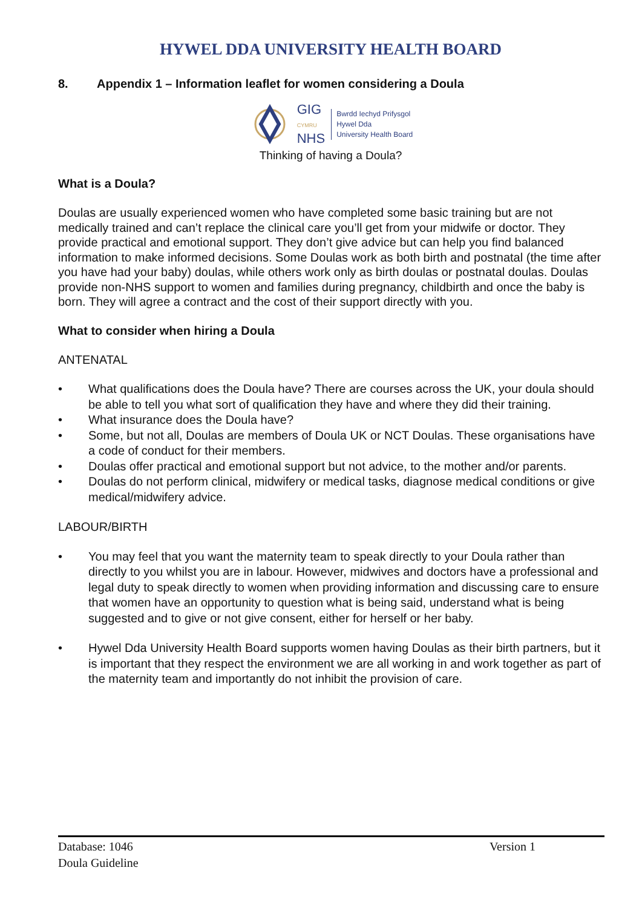HYWEL DDA UNIVERSITY HEALTH BOARD
8. Appendix 1 – Information leaflet for women considering a Doula
GIG
CYMRU
NHS
Bwrdd Iechyd Prifysgol
Hywel Dda
University Health Board
Thinking of having a Doula?
What is a Doula?
Doulas are usually experienced women who have completed some basic training but are not medically trained and can’t replace the clinical care you’ll get from your midwife or doctor. They provide practical and emotional support. They don’t give advice but can help you find balanced information to make informed decisions. Some Doulas work as both birth and postnatal (the time after you have had your baby) doulas, while others work only as birth doulas or postnatal doulas. Doulas provide non-NHS support to women and families during pregnancy, childbirth and once the baby is born. They will agree a contract and the cost of their support directly with you.
What to consider when hiring a Doula
ANTENATAL
• What qualifications does the Doula have? There are courses across the UK, your doula should be able to tell you what sort of qualification they have and where they did their training.
• What insurance does the Doula have?
• Some, but not all, Doulas are members of Doula UK or NCT Doulas. These organisations have a code of conduct for their members.
• Doulas offer practical and emotional support but not advice, to the mother and/or parents.
• Doulas do not perform clinical, midwifery or medical tasks, diagnose medical conditions or give medical/midwifery advice.
LABOUR/BIRTH
• You may feel that you want the maternity team to speak directly to your Doula rather than directly to you whilst you are in labour. However, midwives and doctors have a professional and legal duty to speak directly to women when providing information and discussing care to ensure that women have an opportunity to question what is being said, understand what is being suggested and to give or not give consent, either for herself or her baby.
• Hywel Dda University Health Board supports women having Doulas as their birth partners, but it is important that they respect the environment we are all working in and work together as part of the maternity team and importantly do not inhibit the provision of care.
Database: 1046 Version 1
Doula Guideline